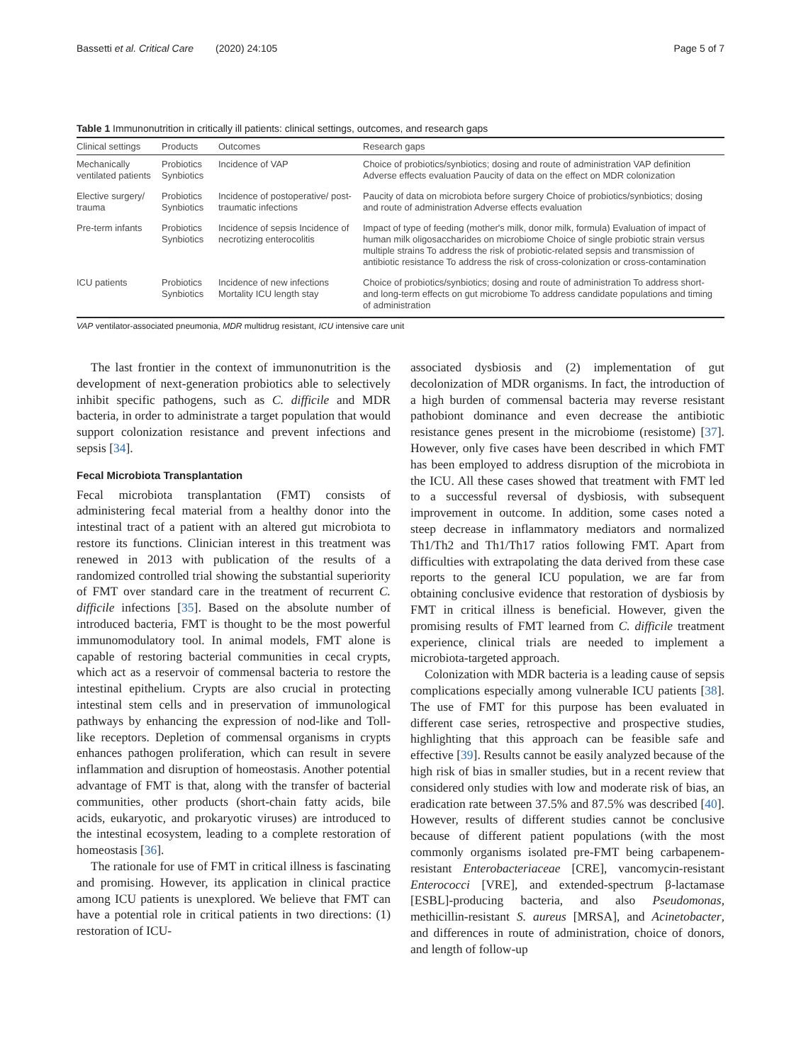Bassetti et al. Critical Care (2020) 24:105 Page 5 of 7
Table 1 Immunonutrition in critically ill patients: clinical settings, outcomes, and research gaps
| Clinical settings | Products | Outcomes | Research gaps |
| --- | --- | --- | --- |
| Mechanically ventilated patients | Probiotics Synbiotics | Incidence of VAP | Choice of probiotics/synbiotics; dosing and route of administration VAP definition Adverse effects evaluation Paucity of data on the effect on MDR colonization |
| Elective surgery/ trauma | Probiotics Synbiotics | Incidence of postoperative/ post-traumatic infections | Paucity of data on microbiota before surgery Choice of probiotics/synbiotics; dosing and route of administration Adverse effects evaluation |
| Pre-term infants | Probiotics Synbiotics | Incidence of sepsis Incidence of necrotizing enterocolitis | Impact of type of feeding (mother's milk, donor milk, formula) Evaluation of impact of human milk oligosaccharides on microbiome Choice of single probiotic strain versus multiple strains To address the risk of probiotic-related sepsis and transmission of antibiotic resistance To address the risk of cross-colonization or cross-contamination |
| ICU patients | Probiotics Synbiotics | Incidence of new infections Mortality ICU length stay | Choice of probiotics/synbiotics; dosing and route of administration To address short- and long-term effects on gut microbiome To address candidate populations and timing of administration |
VAP ventilator-associated pneumonia, MDR multidrug resistant, ICU intensive care unit
The last frontier in the context of immunonutrition is the development of next-generation probiotics able to selectively inhibit specific pathogens, such as C. difficile and MDR bacteria, in order to administrate a target population that would support colonization resistance and prevent infections and sepsis [34].
Fecal Microbiota Transplantation
Fecal microbiota transplantation (FMT) consists of administering fecal material from a healthy donor into the intestinal tract of a patient with an altered gut microbiota to restore its functions. Clinician interest in this treatment was renewed in 2013 with publication of the results of a randomized controlled trial showing the substantial superiority of FMT over standard care in the treatment of recurrent C. difficile infections [35]. Based on the absolute number of introduced bacteria, FMT is thought to be the most powerful immunomodulatory tool. In animal models, FMT alone is capable of restoring bacterial communities in cecal crypts, which act as a reservoir of commensal bacteria to restore the intestinal epithelium. Crypts are also crucial in protecting intestinal stem cells and in preservation of immunological pathways by enhancing the expression of nod-like and Toll-like receptors. Depletion of commensal organisms in crypts enhances pathogen proliferation, which can result in severe inflammation and disruption of homeostasis. Another potential advantage of FMT is that, along with the transfer of bacterial communities, other products (short-chain fatty acids, bile acids, eukaryotic, and prokaryotic viruses) are introduced to the intestinal ecosystem, leading to a complete restoration of homeostasis [36].
The rationale for use of FMT in critical illness is fascinating and promising. However, its application in clinical practice among ICU patients is unexplored. We believe that FMT can have a potential role in critical patients in two directions: (1) restoration of ICU-
associated dysbiosis and (2) implementation of gut decolonization of MDR organisms. In fact, the introduction of a high burden of commensal bacteria may reverse resistant pathobiont dominance and even decrease the antibiotic resistance genes present in the microbiome (resistome) [37]. However, only five cases have been described in which FMT has been employed to address disruption of the microbiota in the ICU. All these cases showed that treatment with FMT led to a successful reversal of dysbiosis, with subsequent improvement in outcome. In addition, some cases noted a steep decrease in inflammatory mediators and normalized Th1/Th2 and Th1/Th17 ratios following FMT. Apart from difficulties with extrapolating the data derived from these case reports to the general ICU population, we are far from obtaining conclusive evidence that restoration of dysbiosis by FMT in critical illness is beneficial. However, given the promising results of FMT learned from C. difficile treatment experience, clinical trials are needed to implement a microbiota-targeted approach.
Colonization with MDR bacteria is a leading cause of sepsis complications especially among vulnerable ICU patients [38]. The use of FMT for this purpose has been evaluated in different case series, retrospective and prospective studies, highlighting that this approach can be feasible safe and effective [39]. Results cannot be easily analyzed because of the high risk of bias in smaller studies, but in a recent review that considered only studies with low and moderate risk of bias, an eradication rate between 37.5% and 87.5% was described [40]. However, results of different studies cannot be conclusive because of different patient populations (with the most commonly organisms isolated pre-FMT being carbapenem-resistant Enterobacteriaceae [CRE], vancomycin-resistant Enterococci [VRE], and extended-spectrum β-lactamase [ESBL]-producing bacteria, and also Pseudomonas, methicillin-resistant S. aureus [MRSA], and Acinetobacter, and differences in route of administration, choice of donors, and length of follow-up